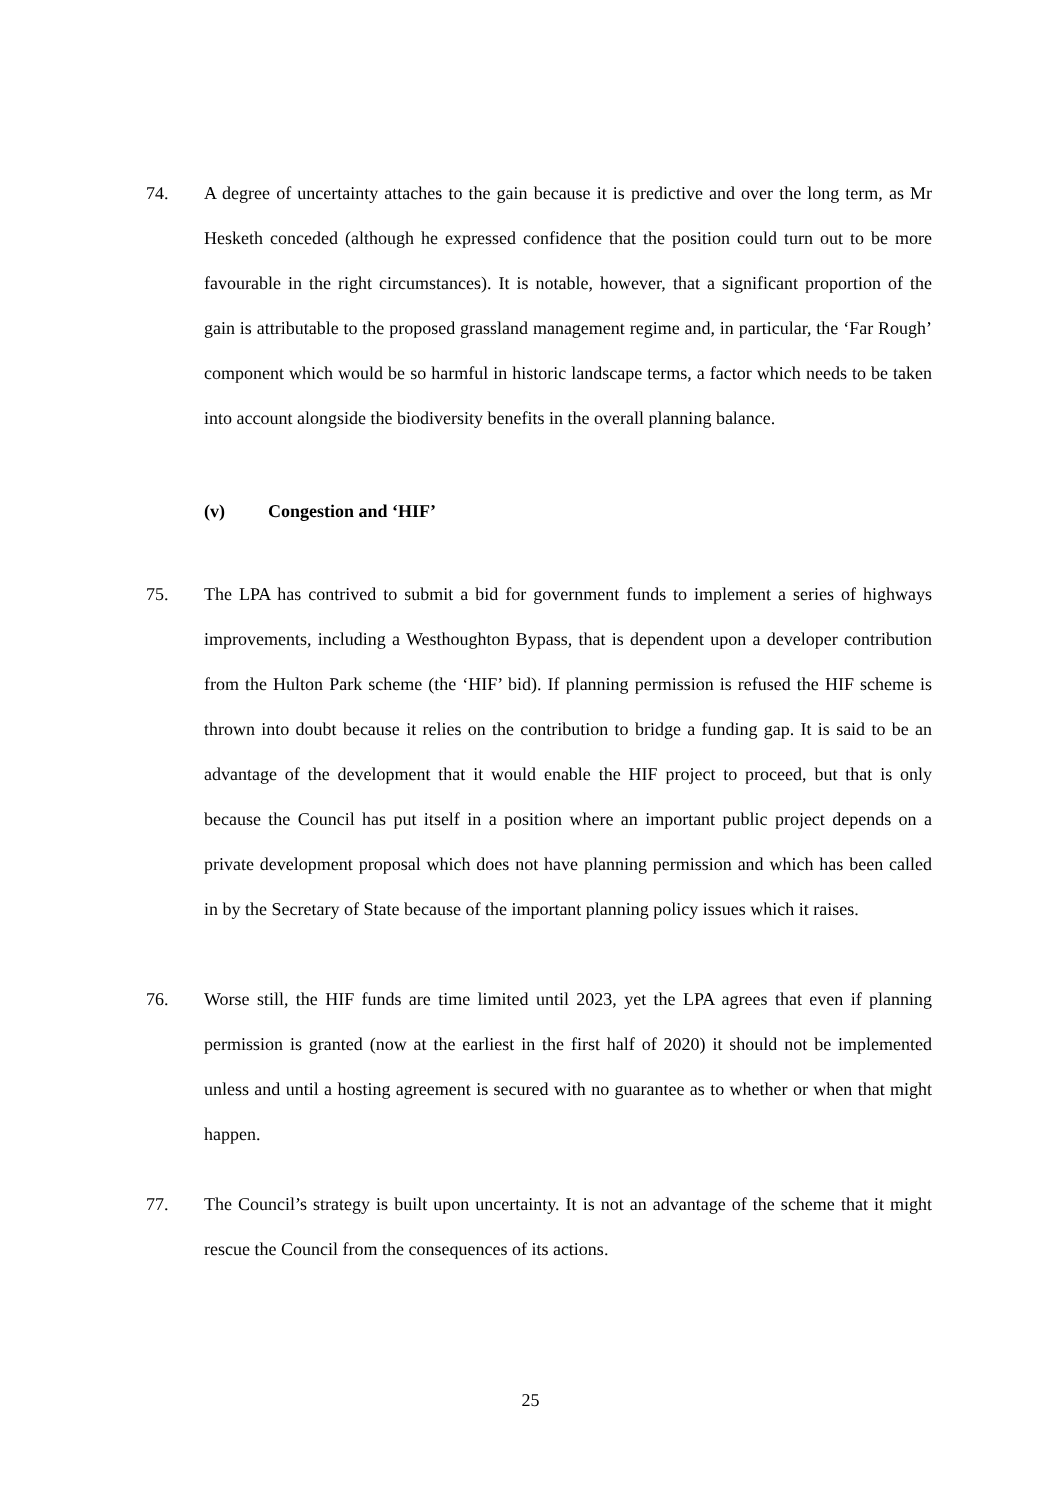74. A degree of uncertainty attaches to the gain because it is predictive and over the long term, as Mr Hesketh conceded (although he expressed confidence that the position could turn out to be more favourable in the right circumstances). It is notable, however, that a significant proportion of the gain is attributable to the proposed grassland management regime and, in particular, the ‘Far Rough’ component which would be so harmful in historic landscape terms, a factor which needs to be taken into account alongside the biodiversity benefits in the overall planning balance.
(v) Congestion and ‘HIF’
75. The LPA has contrived to submit a bid for government funds to implement a series of highways improvements, including a Westhoughton Bypass, that is dependent upon a developer contribution from the Hulton Park scheme (the ‘HIF’ bid). If planning permission is refused the HIF scheme is thrown into doubt because it relies on the contribution to bridge a funding gap. It is said to be an advantage of the development that it would enable the HIF project to proceed, but that is only because the Council has put itself in a position where an important public project depends on a private development proposal which does not have planning permission and which has been called in by the Secretary of State because of the important planning policy issues which it raises.
76. Worse still, the HIF funds are time limited until 2023, yet the LPA agrees that even if planning permission is granted (now at the earliest in the first half of 2020) it should not be implemented unless and until a hosting agreement is secured with no guarantee as to whether or when that might happen.
77. The Council’s strategy is built upon uncertainty. It is not an advantage of the scheme that it might rescue the Council from the consequences of its actions.
25